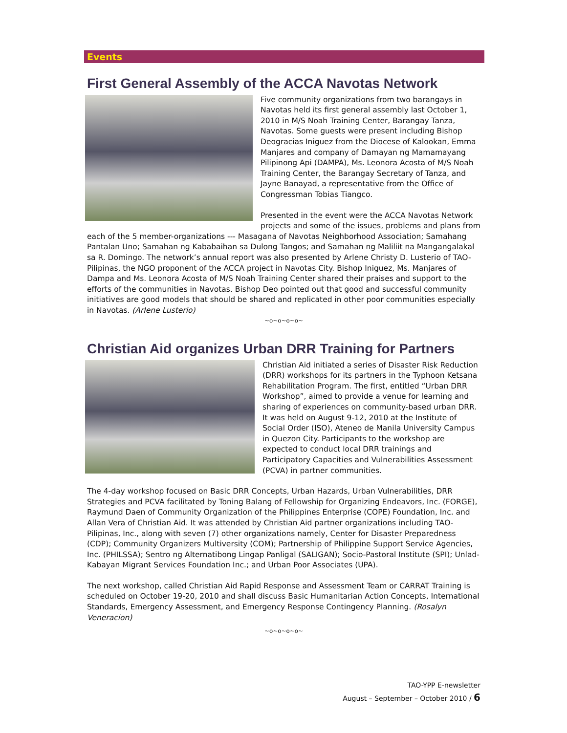Events
First General Assembly of the ACCA Navotas Network
Five community organizations from two barangays in Navotas held its first general assembly last October 1, 2010 in M/S Noah Training Center, Barangay Tanza, Navotas. Some guests were present including Bishop Deogracias Iniguez from the Diocese of Kalookan, Emma Manjares and company of Damayan ng Mamamayang Pilipinong Api (DAMPA), Ms. Leonora Acosta of M/S Noah Training Center, the Barangay Secretary of Tanza, and Jayne Banayad, a representative from the Office of Congressman Tobias Tiangco.
Presented in the event were the ACCA Navotas Network projects and some of the issues, problems and plans from each of the 5 member-organizations --- Masagana of Navotas Neighborhood Association; Samahang Pantalan Uno; Samahan ng Kababaihan sa Dulong Tangos; and Samahan ng Maliliit na Mangangalakal sa R. Domingo. The network’s annual report was also presented by Arlene Christy D. Lusterio of TAO-Pilipinas, the NGO proponent of the ACCA project in Navotas City. Bishop Iniguez, Ms. Manjares of Dampa and Ms. Leonora Acosta of M/S Noah Training Center shared their praises and support to the efforts of the communities in Navotas. Bishop Deo pointed out that good and successful community initiatives are good models that should be shared and replicated in other poor communities especially in Navotas. (Arlene Lusterio)
~o~o~o~o~
Christian Aid organizes Urban DRR Training for Partners
Christian Aid initiated a series of Disaster Risk Reduction (DRR) workshops for its partners in the Typhoon Ketsana Rehabilitation Program. The first, entitled “Urban DRR Workshop”, aimed to provide a venue for learning and sharing of experiences on community-based urban DRR. It was held on August 9-12, 2010 at the Institute of Social Order (ISO), Ateneo de Manila University Campus in Quezon City. Participants to the workshop are expected to conduct local DRR trainings and Participatory Capacities and Vulnerabilities Assessment (PCVA) in partner communities.
The 4-day workshop focused on Basic DRR Concepts, Urban Hazards, Urban Vulnerabilities, DRR Strategies and PCVA facilitated by Toning Balang of Fellowship for Organizing Endeavors, Inc. (FORGE), Raymund Daen of Community Organization of the Philippines Enterprise (COPE) Foundation, Inc. and Allan Vera of Christian Aid. It was attended by Christian Aid partner organizations including TAO-Pilipinas, Inc., along with seven (7) other organizations namely, Center for Disaster Preparedness (CDP); Community Organizers Multiversity (COM); Partnership of Philippine Support Service Agencies, Inc. (PHILSSA); Sentro ng Alternatibong Lingap Panligal (SALIGAN); Socio-Pastoral Institute (SPI); Unlad-Kabayan Migrant Services Foundation Inc.; and Urban Poor Associates (UPA).
The next workshop, called Christian Aid Rapid Response and Assessment Team or CARRAT Training is scheduled on October 19-20, 2010 and shall discuss Basic Humanitarian Action Concepts, International Standards, Emergency Assessment, and Emergency Response Contingency Planning. (Rosalyn Veneracion)
~o~o~o~o~
TAO-YPP E-newsletter
August – September – October 2010 / 6